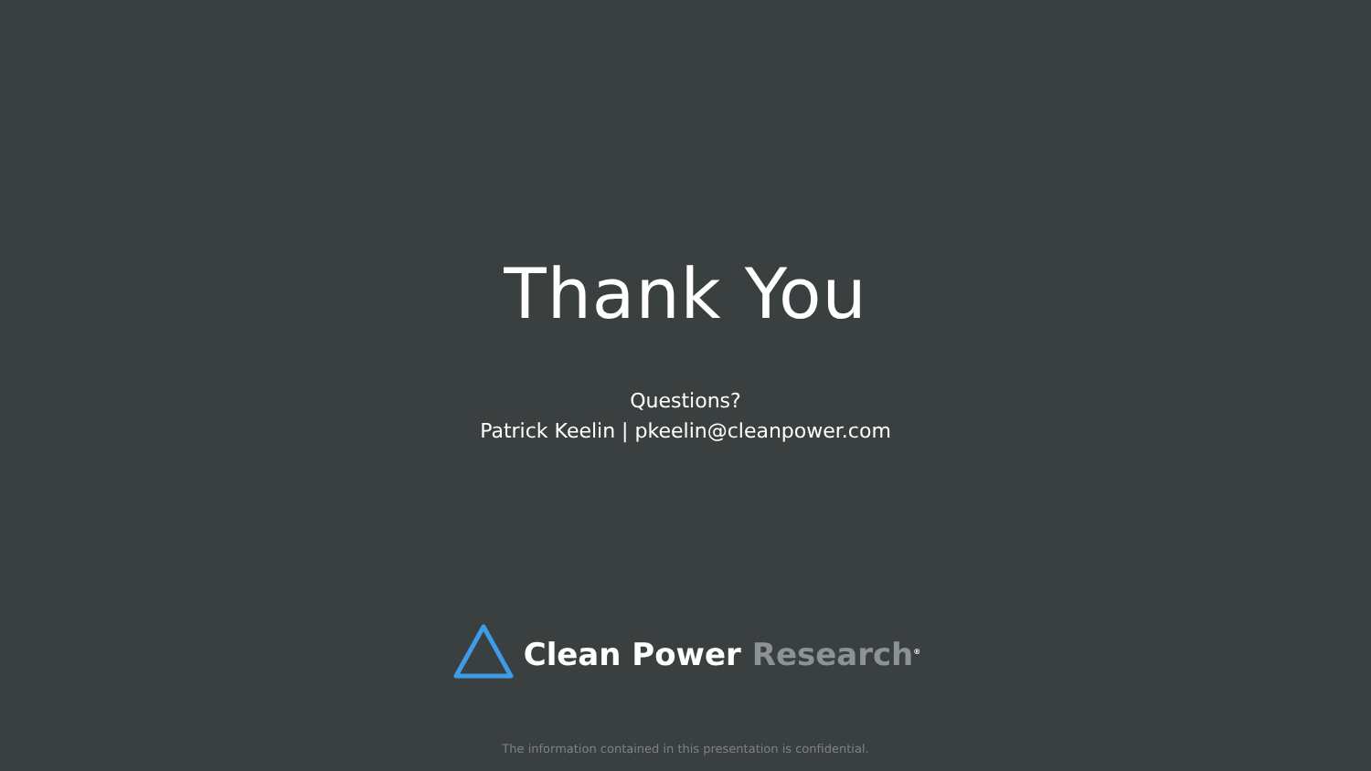Thank You
Questions?
Patrick Keelin | pkeelin@cleanpower.com
Clean Power Research<sup>®</sup>
The information contained in this presentation is confidential.